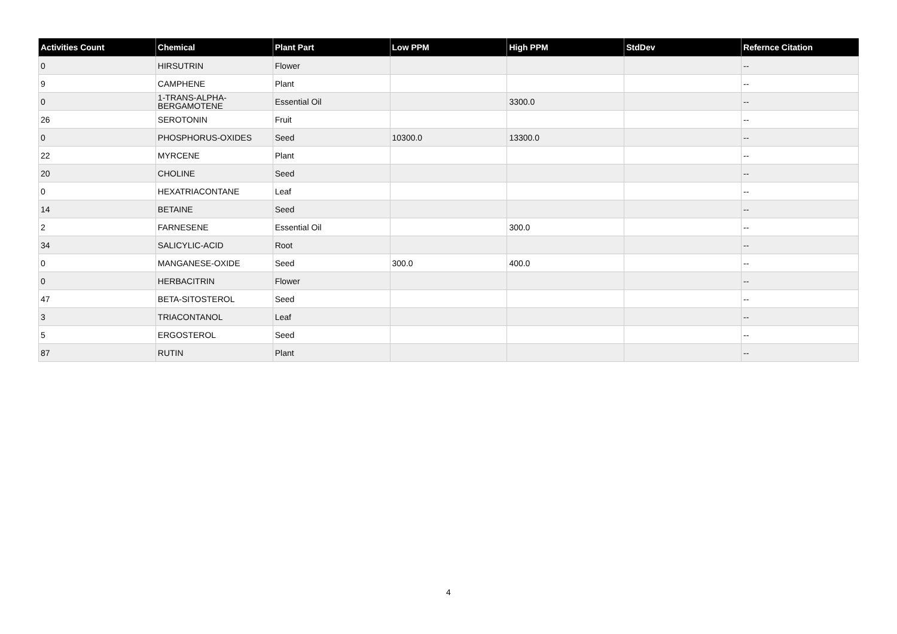| Activities Count | Chemical | Plant Part | Low PPM | High PPM | StdDev | Refernce Citation |
| --- | --- | --- | --- | --- | --- | --- |
| 0 | HIRSUTRIN | Flower | | | | -- |
| 9 | CAMPHENE | Plant | | | | -- |
| 0 | 1-TRANS-ALPHA-BERGAMOTENE | Essential Oil | | 3300.0 | | -- |
| 26 | SEROTONIN | Fruit | | | | -- |
| 0 | PHOSPHORUS-OXIDES | Seed | 10300.0 | 13300.0 | | -- |
| 22 | MYRCENE | Plant | | | | -- |
| 20 | CHOLINE | Seed | | | | -- |
| 0 | HEXATRIACONTANE | Leaf | | | | -- |
| 14 | BETAINE | Seed | | | | -- |
| 2 | FARNESENE | Essential Oil | | 300.0 | | -- |
| 34 | SALICYLIC-ACID | Root | | | | -- |
| 0 | MANGANESE-OXIDE | Seed | 300.0 | 400.0 | | -- |
| 0 | HERBACITRIN | Flower | | | | -- |
| 47 | BETA-SITOSTEROL | Seed | | | | -- |
| 3 | TRIACONTANOL | Leaf | | | | -- |
| 5 | ERGOSTEROL | Seed | | | | -- |
| 87 | RUTIN | Plant | | | | -- |
4